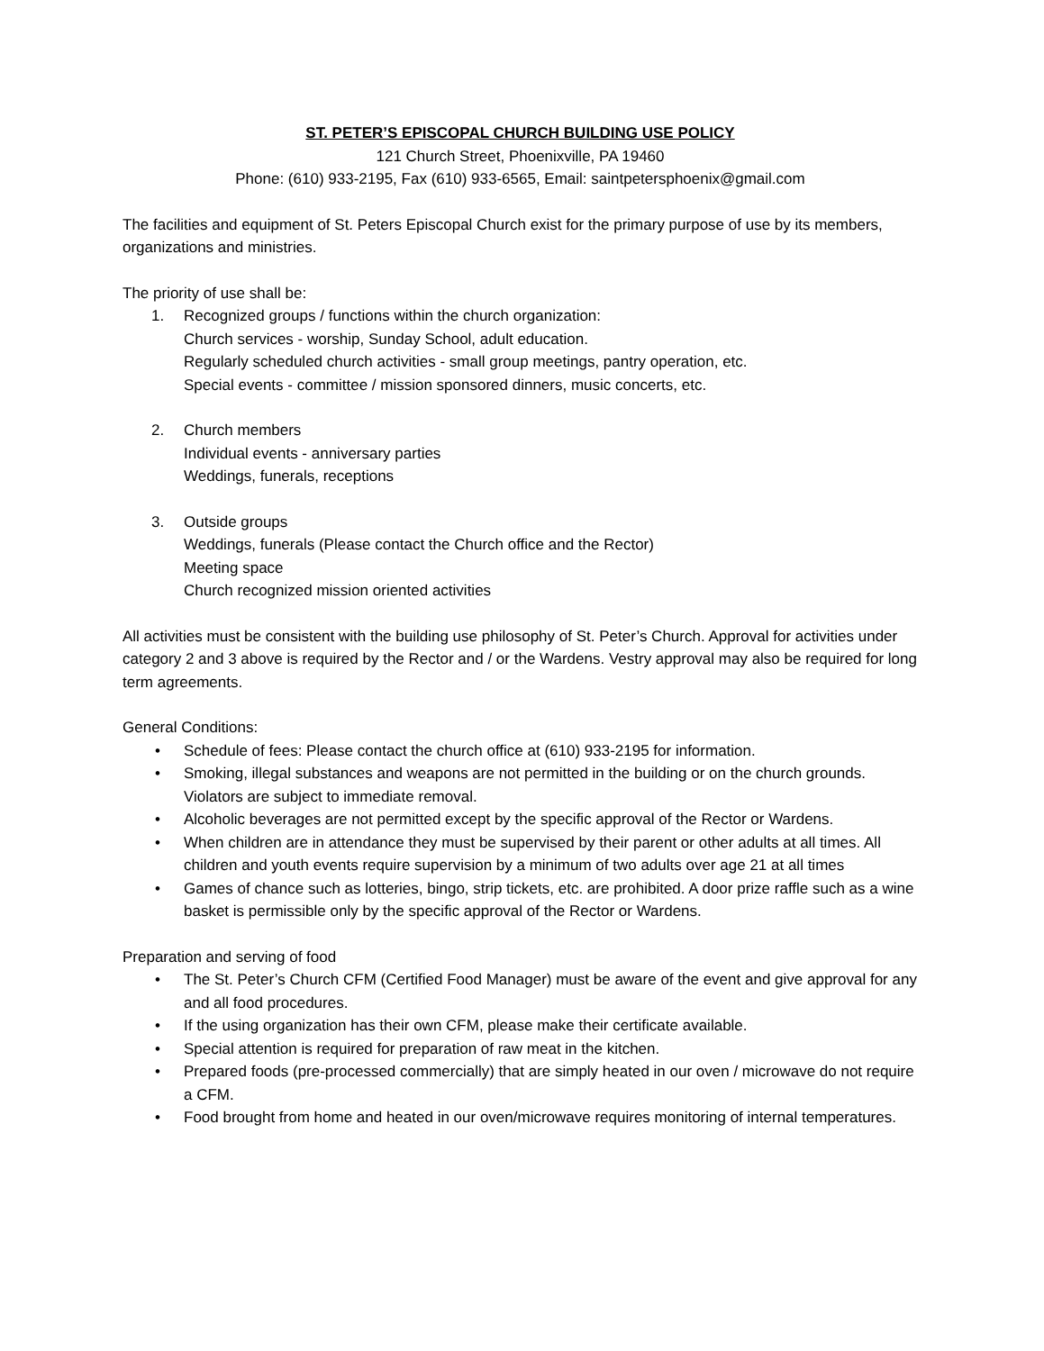ST. PETER’S EPISCOPAL CHURCH BUILDING USE POLICY
121 Church Street, Phoenixville, PA 19460
Phone: (610) 933-2195, Fax (610) 933-6565, Email: saintpetersphoenix@gmail.com
The facilities and equipment of St. Peters Episcopal Church exist for the primary purpose of use by its members, organizations and ministries.
The priority of use shall be:
1. Recognized groups / functions within the church organization:
Church services - worship, Sunday School, adult education.
Regularly scheduled church activities - small group meetings, pantry operation, etc.
Special events - committee / mission sponsored dinners, music concerts, etc.
2. Church members
Individual events - anniversary parties
Weddings, funerals, receptions
3. Outside groups
Weddings, funerals (Please contact the Church office and the Rector)
Meeting space
Church recognized mission oriented activities
All activities must be consistent with the building use philosophy of St. Peter’s Church. Approval for activities under category 2 and 3 above is required by the Rector and / or the Wardens. Vestry approval may also be required for long term agreements.
General Conditions:
• Schedule of fees: Please contact the church office at (610) 933-2195 for information.
• Smoking, illegal substances and weapons are not permitted in the building or on the church grounds. Violators are subject to immediate removal.
• Alcoholic beverages are not permitted except by the specific approval of the Rector or Wardens.
• When children are in attendance they must be supervised by their parent or other adults at all times. All children and youth events require supervision by a minimum of two adults over age 21 at all times
• Games of chance such as lotteries, bingo, strip tickets, etc. are prohibited. A door prize raffle such as a wine basket is permissible only by the specific approval of the Rector or Wardens.
Preparation and serving of food
• The St. Peter’s Church CFM (Certified Food Manager) must be aware of the event and give approval for any and all food procedures.
• If the using organization has their own CFM, please make their certificate available.
• Special attention is required for preparation of raw meat in the kitchen.
• Prepared foods (pre-processed commercially) that are simply heated in our oven / microwave do not require a CFM.
• Food brought from home and heated in our oven/microwave requires monitoring of internal temperatures.